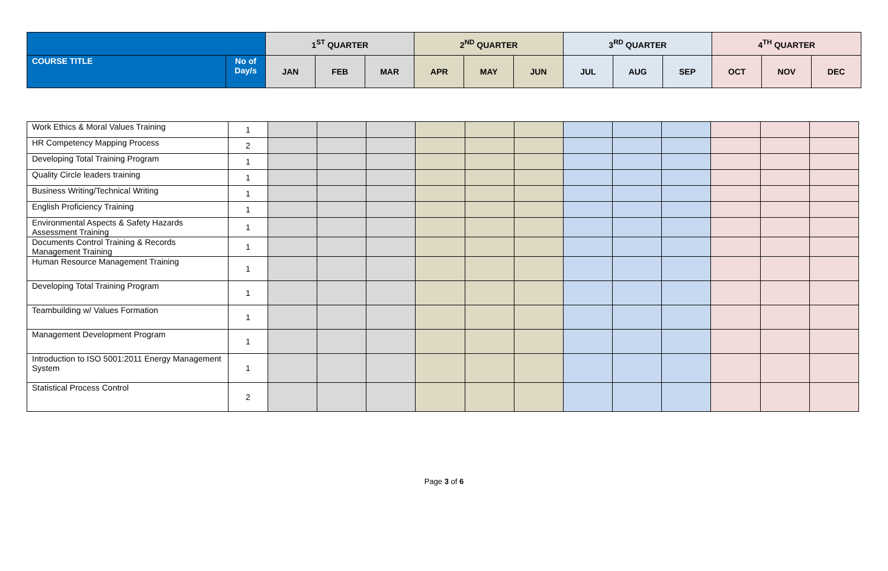| | | 1<sup>ST</sup> QUARTER | | | 2<sup>ND</sup> QUARTER | | | 3<sup>RD</sup> QUARTER | | | 4<sup>TH</sup> QUARTER | | |
| --- | --- | --- | --- | --- | --- | --- | --- | --- | --- | --- | --- | --- | --- |
| COURSE TITLE | No of Day/s | JAN | FEB | MAR | APR | MAY | JUN | JUL | AUG | SEP | OCT | NOV | DEC |
| Work Ethics & Moral Values Training | 1 | | | | | | | | | | | | |
| HR Competency Mapping Process | 2 | | | | | | | | | | | | |
| Developing Total Training Program | 1 | | | | | | | | | | | | |
| Quality Circle leaders training | 1 | | | | | | | | | | | | |
| Business Writing/Technical Writing | 1 | | | | | | | | | | | | |
| English Proficiency Training | 1 | | | | | | | | | | | | |
| Environmental Aspects & Safety Hazards Assessment Training | 1 | | | | | | | | | | | | |
| Documents Control Training & Records Management Training | 1 | | | | | | | | | | | | |
| Human Resource Management Training | 1 | | | | | | | | | | | | |
| Developing Total Training Program | 1 | | | | | | | | | | | | |
| Teambuilding w/ Values Formation | 1 | | | | | | | | | | | | |
| Management Development Program | 1 | | | | | | | | | | | | |
| Introduction to ISO 5001:2011 Energy Management System | 1 | | | | | | | | | | | | |
| Statistical Process Control | 2 | | | | | | | | | | | | |
Page 3 of 6